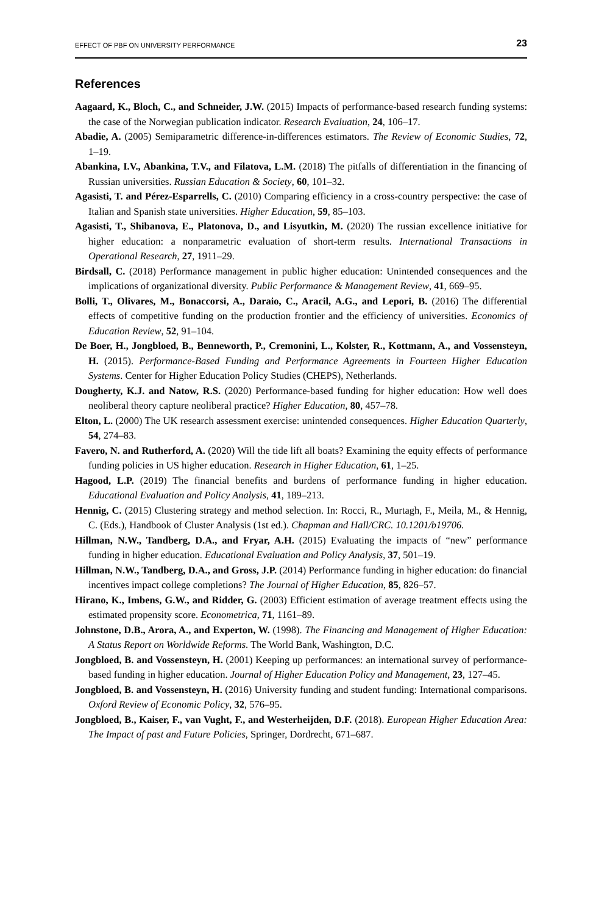EFFECT OF PBF ON UNIVERSITY PERFORMANCE 23
References
Aagaard, K., Bloch, C., and Schneider, J.W. (2015) Impacts of performance-based research funding systems: the case of the Norwegian publication indicator. Research Evaluation, 24, 106–17.
Abadie, A. (2005) Semiparametric difference-in-differences estimators. The Review of Economic Studies, 72, 1–19.
Abankina, I.V., Abankina, T.V., and Filatova, L.M. (2018) The pitfalls of differentiation in the financing of Russian universities. Russian Education & Society, 60, 101–32.
Agasisti, T. and Pérez-Esparrells, C. (2010) Comparing efficiency in a cross-country perspective: the case of Italian and Spanish state universities. Higher Education, 59, 85–103.
Agasisti, T., Shibanova, E., Platonova, D., and Lisyutkin, M. (2020) The russian excellence initiative for higher education: a nonparametric evaluation of short-term results. International Transactions in Operational Research, 27, 1911–29.
Birdsall, C. (2018) Performance management in public higher education: Unintended consequences and the implications of organizational diversity. Public Performance & Management Review, 41, 669–95.
Bolli, T., Olivares, M., Bonaccorsi, A., Daraio, C., Aracil, A.G., and Lepori, B. (2016) The differential effects of competitive funding on the production frontier and the efficiency of universities. Economics of Education Review, 52, 91–104.
De Boer, H., Jongbloed, B., Benneworth, P., Cremonini, L., Kolster, R., Kottmann, A., and Vossensteyn, H. (2015). Performance-Based Funding and Performance Agreements in Fourteen Higher Education Systems. Center for Higher Education Policy Studies (CHEPS), Netherlands.
Dougherty, K.J. and Natow, R.S. (2020) Performance-based funding for higher education: How well does neoliberal theory capture neoliberal practice? Higher Education, 80, 457–78.
Elton, L. (2000) The UK research assessment exercise: unintended consequences. Higher Education Quarterly, 54, 274–83.
Favero, N. and Rutherford, A. (2020) Will the tide lift all boats? Examining the equity effects of performance funding policies in US higher education. Research in Higher Education, 61, 1–25.
Hagood, L.P. (2019) The financial benefits and burdens of performance funding in higher education. Educational Evaluation and Policy Analysis, 41, 189–213.
Hennig, C. (2015) Clustering strategy and method selection. In: Rocci, R., Murtagh, F., Meila, M., & Hennig, C. (Eds.), Handbook of Cluster Analysis (1st ed.). Chapman and Hall/CRC. 10.1201/b19706.
Hillman, N.W., Tandberg, D.A., and Fryar, A.H. (2015) Evaluating the impacts of “new” performance funding in higher education. Educational Evaluation and Policy Analysis, 37, 501–19.
Hillman, N.W., Tandberg, D.A., and Gross, J.P. (2014) Performance funding in higher education: do financial incentives impact college completions? The Journal of Higher Education, 85, 826–57.
Hirano, K., Imbens, G.W., and Ridder, G. (2003) Efficient estimation of average treatment effects using the estimated propensity score. Econometrica, 71, 1161–89.
Johnstone, D.B., Arora, A., and Experton, W. (1998). The Financing and Management of Higher Education: A Status Report on Worldwide Reforms. The World Bank, Washington, D.C.
Jongbloed, B. and Vossensteyn, H. (2001) Keeping up performances: an international survey of performance-based funding in higher education. Journal of Higher Education Policy and Management, 23, 127–45.
Jongbloed, B. and Vossensteyn, H. (2016) University funding and student funding: International comparisons. Oxford Review of Economic Policy, 32, 576–95.
Jongbloed, B., Kaiser, F., van Vught, F., and Westerheijden, D.F. (2018). European Higher Education Area: The Impact of past and Future Policies, Springer, Dordrecht, 671–687.